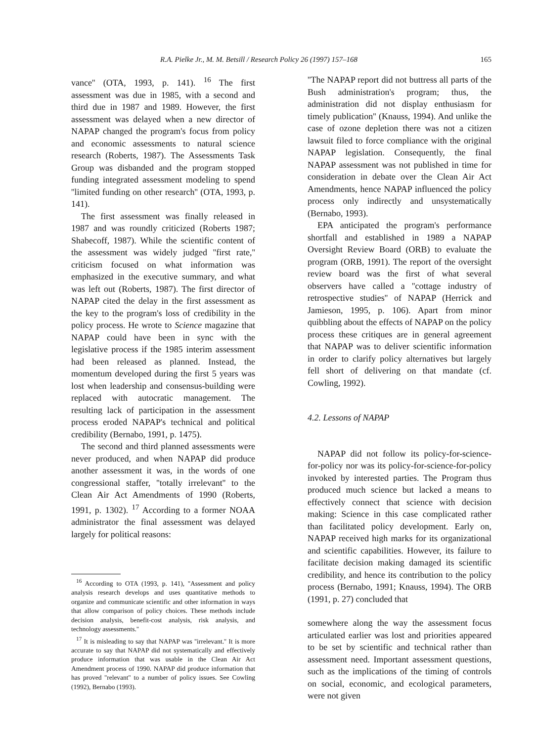R.A. Pielke Jr., M. M. Betsill / Research Policy 26 (1997) 157–168 165
vance'' (OTA, 1993, p. 141). <sup>16</sup> The first assessment was due in 1985, with a second and third due in 1987 and 1989. However, the first assessment was delayed when a new director of NAPAP changed the program's focus from policy and economic assessments to natural science research (Roberts, 1987). The Assessments Task Group was disbanded and the program stopped funding integrated assessment modeling to spend ''limited funding on other research'' (OTA, 1993, p. 141).
The first assessment was finally released in 1987 and was roundly criticized (Roberts 1987; Shabecoff, 1987). While the scientific content of the assessment was widely judged ''first rate,'' criticism focused on what information was emphasized in the executive summary, and what was left out (Roberts, 1987). The first director of NAPAP cited the delay in the first assessment as the key to the program's loss of credibility in the policy process. He wrote to Science magazine that NAPAP could have been in sync with the legislative process if the 1985 interim assessment had been released as planned. Instead, the momentum developed during the first 5 years was lost when leadership and consensus-building were replaced with autocratic management. The resulting lack of participation in the assessment process eroded NAPAP's technical and political credibility (Bernabo, 1991, p. 1475).
The second and third planned assessments were never produced, and when NAPAP did produce another assessment it was, in the words of one congressional staffer, ''totally irrelevant'' to the Clean Air Act Amendments of 1990 (Roberts, 1991, p. 1302). <sup>17</sup> According to a former NOAA administrator the final assessment was delayed largely for political reasons:
<sup>16</sup> According to OTA (1993, p. 141), ''Assessment and policy analysis research develops and uses quantitative methods to organize and communicate scientific and other information in ways that allow comparison of policy choices. These methods include decision analysis, benefit-cost analysis, risk analysis, and technology assessments.''
<sup>17</sup> It is misleading to say that NAPAP was ''irrelevant.'' It is more accurate to say that NAPAP did not systematically and effectively produce information that was usable in the Clean Air Act Amendment process of 1990. NAPAP did produce information that has proved ''relevant'' to a number of policy issues. See Cowling (1992), Bernabo (1993).
''The NAPAP report did not buttress all parts of the Bush administration's program; thus, the administration did not display enthusiasm for timely publication'' (Knauss, 1994). And unlike the case of ozone depletion there was not a citizen lawsuit filed to force compliance with the original NAPAP legislation. Consequently, the final NAPAP assessment was not published in time for consideration in debate over the Clean Air Act Amendments, hence NAPAP influenced the policy process only indirectly and unsystematically (Bernabo, 1993).
EPA anticipated the program's performance shortfall and established in 1989 a NAPAP Oversight Review Board (ORB) to evaluate the program (ORB, 1991). The report of the oversight review board was the first of what several observers have called a ''cottage industry of retrospective studies'' of NAPAP (Herrick and Jamieson, 1995, p. 106). Apart from minor quibbling about the effects of NAPAP on the policy process these critiques are in general agreement that NAPAP was to deliver scientific information in order to clarify policy alternatives but largely fell short of delivering on that mandate (cf. Cowling, 1992).
4.2. Lessons of NAPAP
NAPAP did not follow its policy-for-science-for-policy nor was its policy-for-science-for-policy invoked by interested parties. The Program thus produced much science but lacked a means to effectively connect that science with decision making: Science in this case complicated rather than facilitated policy development. Early on, NAPAP received high marks for its organizational and scientific capabilities. However, its failure to facilitate decision making damaged its scientific credibility, and hence its contribution to the policy process (Bernabo, 1991; Knauss, 1994). The ORB (1991, p. 27) concluded that
somewhere along the way the assessment focus articulated earlier was lost and priorities appeared to be set by scientific and technical rather than assessment need. Important assessment questions, such as the implications of the timing of controls on social, economic, and ecological parameters, were not given